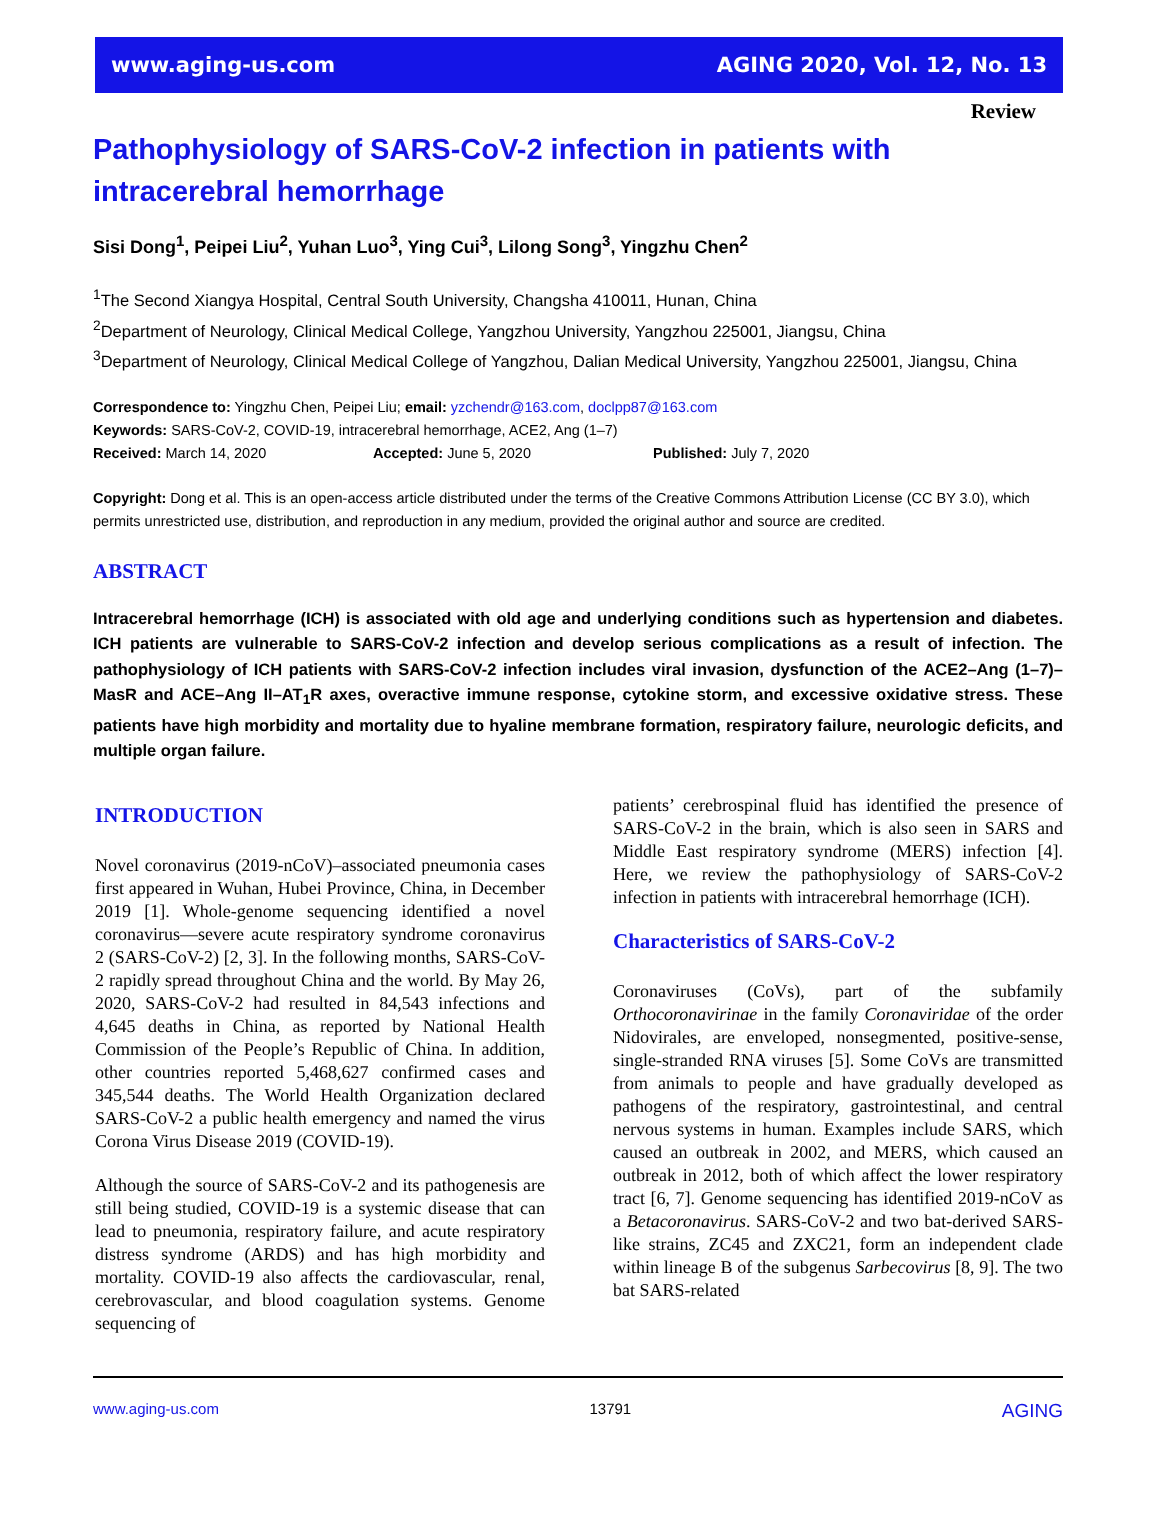www.aging-us.com AGING 2020, Vol. 12, No. 13
Review
Pathophysiology of SARS-CoV-2 infection in patients with intracerebral hemorrhage
Sisi Dong<sup>1</sup>, Peipei Liu<sup>2</sup>, Yuhan Luo<sup>3</sup>, Ying Cui<sup>3</sup>, Lilong Song<sup>3</sup>, Yingzhu Chen<sup>2</sup>
<sup>1</sup> The Second Xiangya Hospital, Central South University, Changsha 410011, Hunan, China
<sup>2</sup> Department of Neurology, Clinical Medical College, Yangzhou University, Yangzhou 225001, Jiangsu, China
<sup>3</sup> Department of Neurology, Clinical Medical College of Yangzhou, Dalian Medical University, Yangzhou 225001, Jiangsu, China
Correspondence to: Yingzhu Chen, Peipei Liu; email: yzchendr@163.com, doclpp87@163.com
Keywords: SARS-CoV-2, COVID-19, intracerebral hemorrhage, ACE2, Ang (1–7)
Received: March 14, 2020 Accepted: June 5, 2020 Published: July 7, 2020
Copyright: Dong et al. This is an open-access article distributed under the terms of the Creative Commons Attribution License (CC BY 3.0), which permits unrestricted use, distribution, and reproduction in any medium, provided the original author and source are credited.
ABSTRACT
Intracerebral hemorrhage (ICH) is associated with old age and underlying conditions such as hypertension and diabetes. ICH patients are vulnerable to SARS-CoV-2 infection and develop serious complications as a result of infection. The pathophysiology of ICH patients with SARS-CoV-2 infection includes viral invasion, dysfunction of the ACE2–Ang (1–7)–MasR and ACE–Ang II–AT<sub>1</sub>R axes, overactive immune response, cytokine storm, and excessive oxidative stress. These patients have high morbidity and mortality due to hyaline membrane formation, respiratory failure, neurologic deficits, and multiple organ failure.
INTRODUCTION
Novel coronavirus (2019-nCoV)–associated pneumonia cases first appeared in Wuhan, Hubei Province, China, in December 2019 [1]. Whole-genome sequencing identified a novel coronavirus—severe acute respiratory syndrome coronavirus 2 (SARS-CoV-2) [2, 3]. In the following months, SARS-CoV-2 rapidly spread throughout China and the world. By May 26, 2020, SARS-CoV-2 had resulted in 84,543 infections and 4,645 deaths in China, as reported by National Health Commission of the People’s Republic of China. In addition, other countries reported 5,468,627 confirmed cases and 345,544 deaths. The World Health Organization declared SARS-CoV-2 a public health emergency and named the virus Corona Virus Disease 2019 (COVID-19).
Although the source of SARS-CoV-2 and its pathogenesis are still being studied, COVID-19 is a systemic disease that can lead to pneumonia, respiratory failure, and acute respiratory distress syndrome (ARDS) and has high morbidity and mortality. COVID-19 also affects the cardiovascular, renal, cerebrovascular, and blood coagulation systems. Genome sequencing of
patients’ cerebrospinal fluid has identified the presence of SARS-CoV-2 in the brain, which is also seen in SARS and Middle East respiratory syndrome (MERS) infection [4]. Here, we review the pathophysiology of SARS-CoV-2 infection in patients with intracerebral hemorrhage (ICH).
Characteristics of SARS-CoV-2
Coronaviruses (CoVs), part of the subfamily Orthocoronavirinae in the family Coronaviridae of the order Nidovirales, are enveloped, nonsegmented, positive-sense, single-stranded RNA viruses [5]. Some CoVs are transmitted from animals to people and have gradually developed as pathogens of the respiratory, gastrointestinal, and central nervous systems in human. Examples include SARS, which caused an outbreak in 2002, and MERS, which caused an outbreak in 2012, both of which affect the lower respiratory tract [6, 7]. Genome sequencing has identified 2019-nCoV as a Betacoronavirus. SARS-CoV-2 and two bat-derived SARS-like strains, ZC45 and ZXC21, form an independent clade within lineage B of the subgenus Sarbecovirus [8, 9]. The two bat SARS-related
www.aging-us.com 13791 AGING